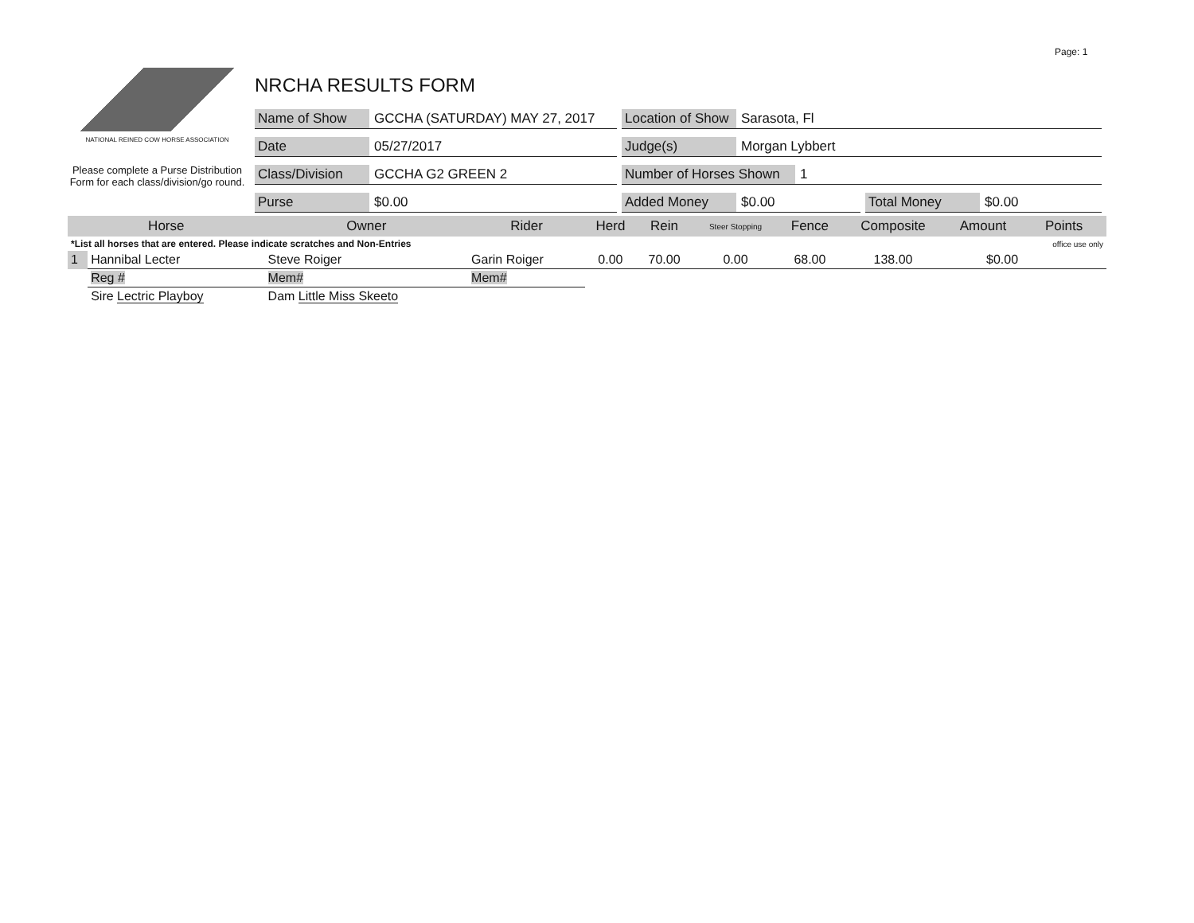Page: 1
NATIONAL REINED COW HORSE ASSOCIATION
Please complete a Purse Distribution Form for each class/division/go round.
NRCHA RESULTS FORM
Name of Show GCCHA (SATURDAY) MAY 27, 2017
Location of Show Sarasota, Fl
Date 05/27/2017
Judge(s) Morgan Lybbert
Class/Division GCCHA G2 GREEN 2
Number of Horses Shown 1
Purse $0.00
Added Money $0.00
Total Money $0.00
| Horse | | Owner | Rider | Herd | Rein | Steer Stopping | Fence | Composite | Amount | Points |
| --- | --- | --- | --- | --- | --- | --- | --- | --- | --- | --- |
| *List all horses that are entered. Please indicate scratches and Non-Entries | | | | | | | | | | office use only |
| 1 | Hannibal Lecter | Steve Roiger | Garin Roiger | 0.00 | 70.00 | 0.00 | 68.00 | 138.00 | $0.00 | |
| | Reg # | Mem# | Mem# | | | | | | | |
| | Sire Lectric Playboy | Dam Little Miss Skeeto | | | | | | | | |